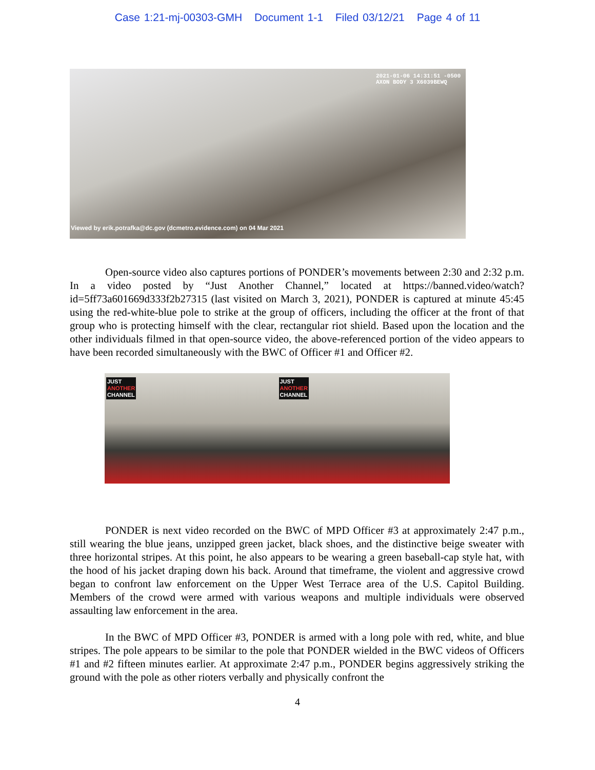Case 1:21-mj-00303-GMH Document 1-1 Filed 03/12/21 Page 4 of 11
2021-01-06 14:31:51 -0500
AXON BODY 3 X6039BEWQ
Viewed by erik.potrafka@dc.gov (dcmetro.evidence.com) on 04 Mar 2021
Open-source video also captures portions of PONDER’s movements between 2:30 and 2:32 p.m. In a video posted by “Just Another Channel,” located at https://banned.video/watch?id=5ff73a601669d333f2b27315 (last visited on March 3, 2021), PONDER is captured at minute 45:45 using the red-white-blue pole to strike at the group of officers, including the officer at the front of that group who is protecting himself with the clear, rectangular riot shield. Based upon the location and the other individuals filmed in that open-source video, the above-referenced portion of the video appears to have been recorded simultaneously with the BWC of Officer #1 and Officer #2.
JUST
ANOTHER
CHANNEL
JUST
ANOTHER
CHANNEL
PONDER is next video recorded on the BWC of MPD Officer #3 at approximately 2:47 p.m., still wearing the blue jeans, unzipped green jacket, black shoes, and the distinctive beige sweater with three horizontal stripes. At this point, he also appears to be wearing a green baseball-cap style hat, with the hood of his jacket draping down his back. Around that timeframe, the violent and aggressive crowd began to confront law enforcement on the Upper West Terrace area of the U.S. Capitol Building. Members of the crowd were armed with various weapons and multiple individuals were observed assaulting law enforcement in the area.
In the BWC of MPD Officer #3, PONDER is armed with a long pole with red, white, and blue stripes. The pole appears to be similar to the pole that PONDER wielded in the BWC videos of Officers #1 and #2 fifteen minutes earlier. At approximate 2:47 p.m., PONDER begins aggressively striking the ground with the pole as other rioters verbally and physically confront the
4